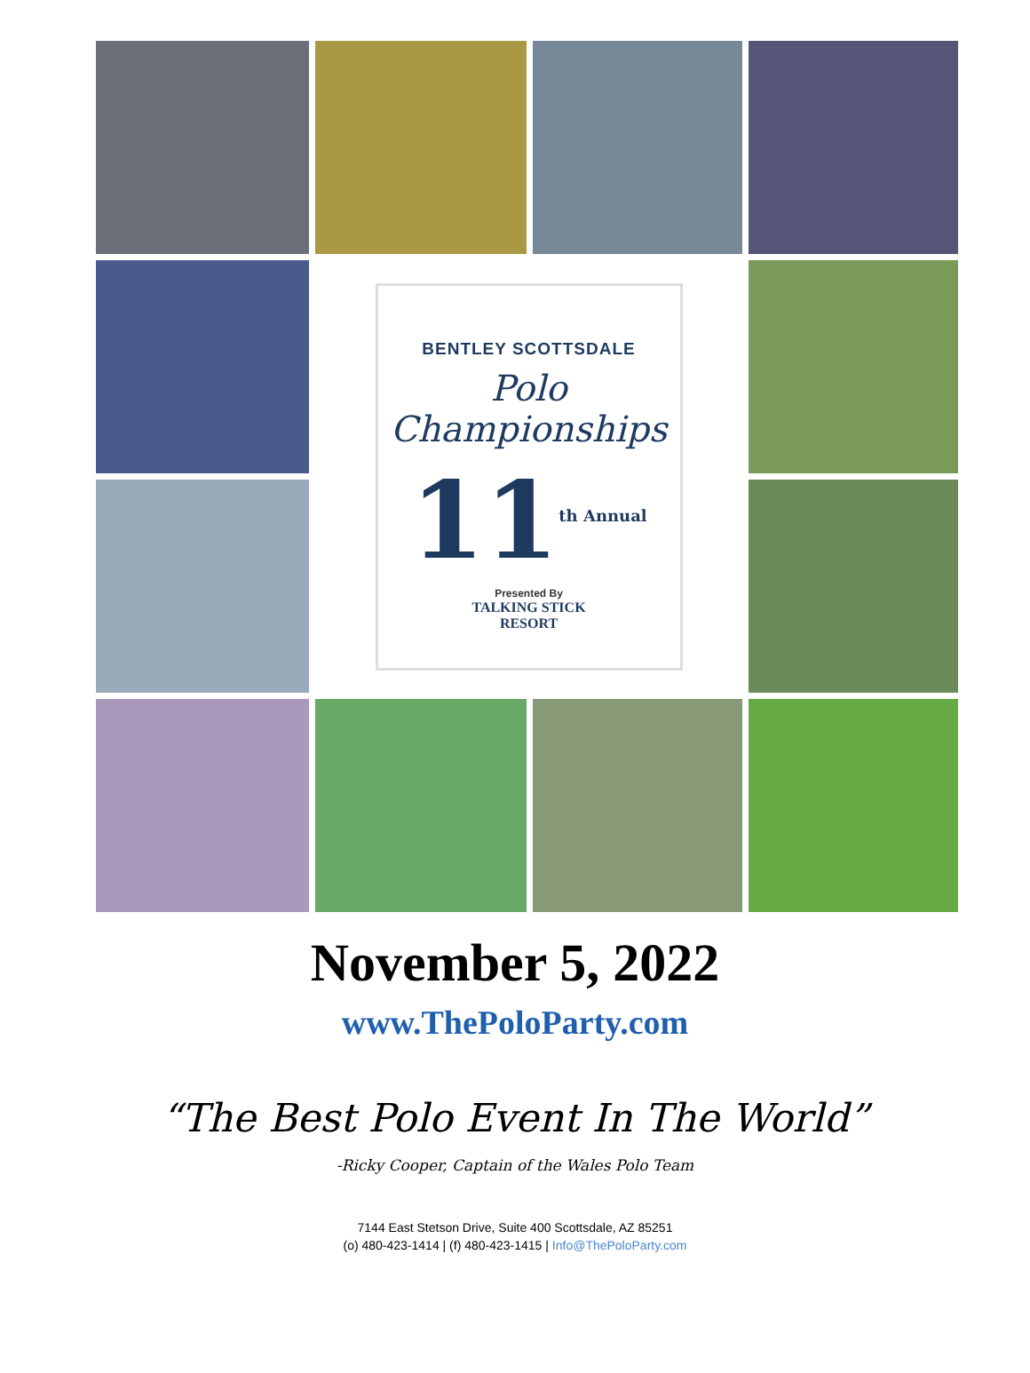BENTLEY SCOTTSDALE
Polo Championships
11<sup>th Annual</sup>
Presented By
TALKING STICK
RESORT
November 5, 2022
www.ThePoloParty.com
“The Best Polo Event In The World”
-Ricky Cooper, Captain of the Wales Polo Team
7144 East Stetson Drive, Suite 400 Scottsdale, AZ 85251
(o) 480-423-1414 | (f) 480-423-1415 | Info@ThePoloParty.com